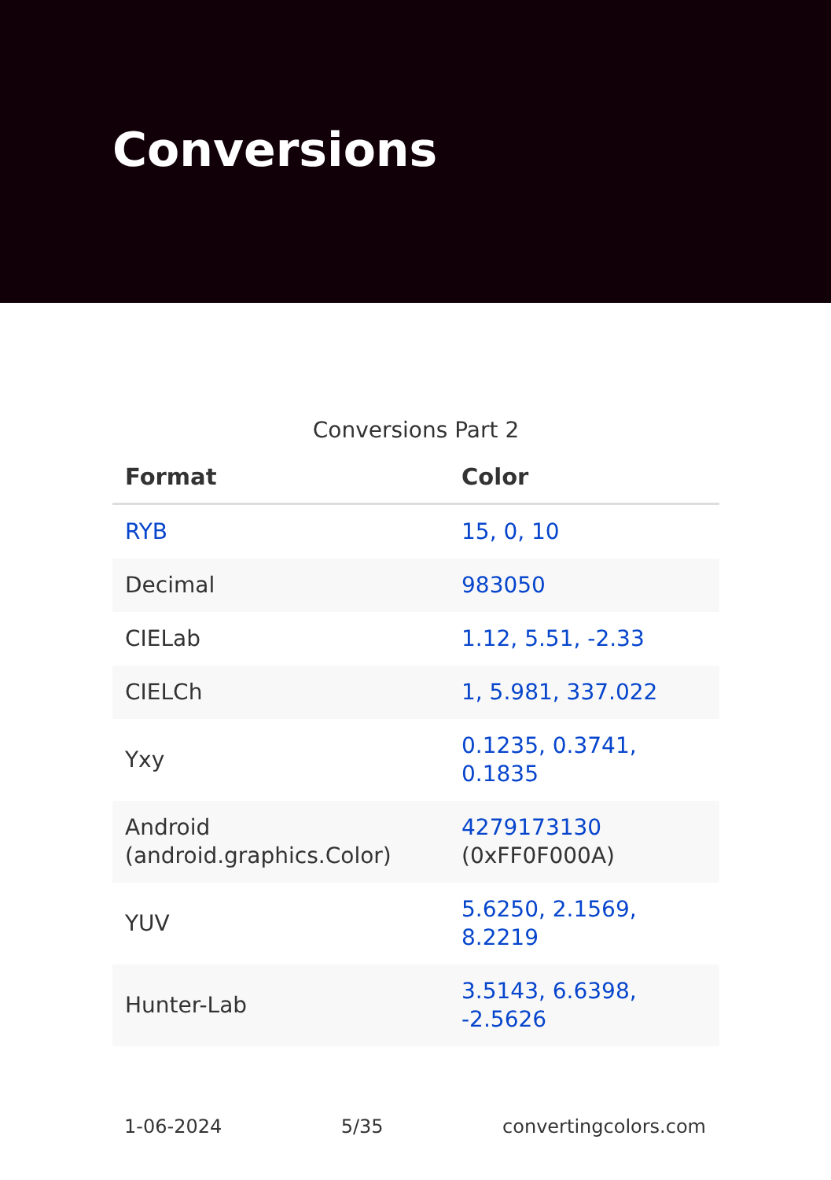Conversions
Conversions Part 2
| Format | Color |
| --- | --- |
| RYB | 15, 0, 10 |
| Decimal | 983050 |
| CIELab | 1.12, 5.51, -2.33 |
| CIELCh | 1, 5.981, 337.022 |
| Yxy | 0.1235, 0.3741, 0.1835 |
| Android (android.graphics.Color) | 4279173130 (0xFF0F000A) |
| YUV | 5.6250, 2.1569, 8.2219 |
| Hunter-Lab | 3.5143, 6.6398, -2.5626 |
1-06-2024 5/35 convertingcolors.com